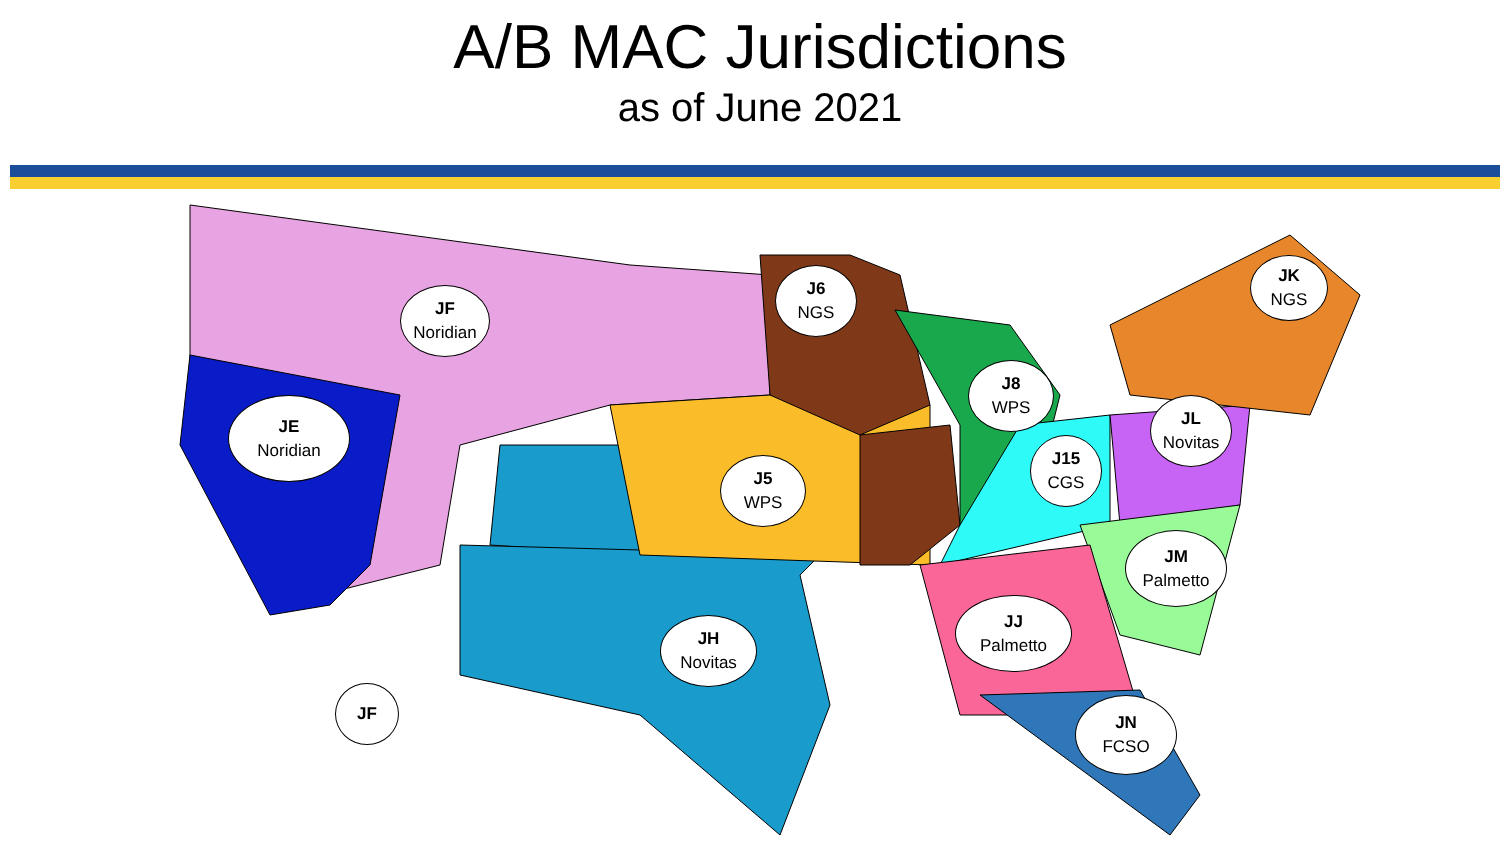A/B MAC Jurisdictions
as of June 2021
JF
Noridian
JE
Noridian
JF
J6
NGS
J5
WPS
JH
Novitas
J8
WPS
J15
CGS
JL
Novitas
JK
NGS
JM
Palmetto
JJ
Palmetto
JN
FCSO